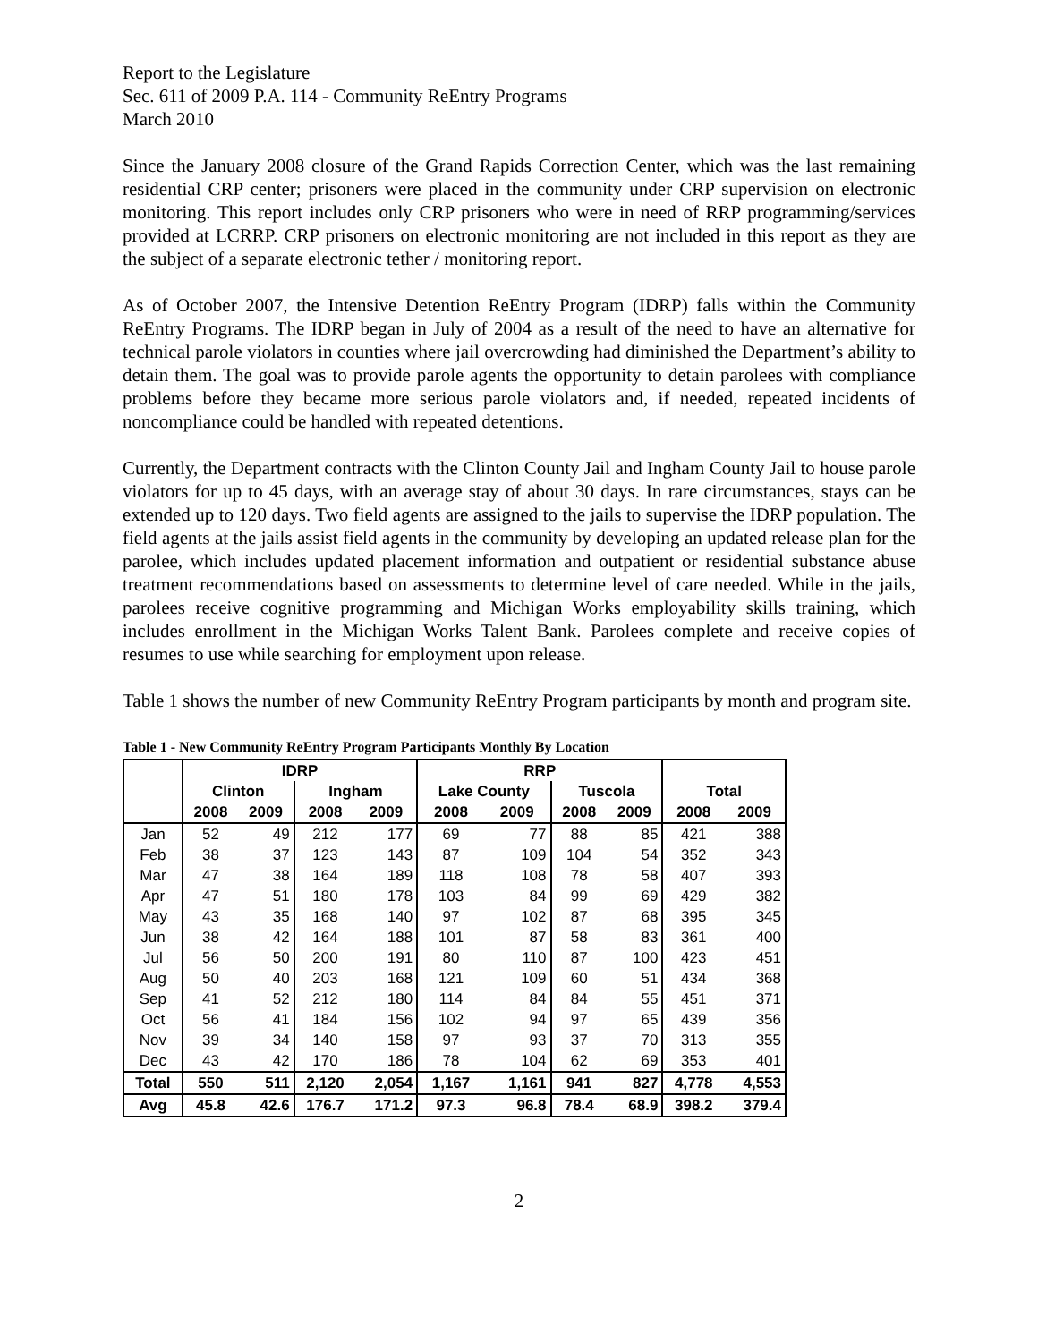Report to the Legislature
Sec. 611 of 2009 P.A. 114 - Community ReEntry Programs
March 2010
Since the January 2008 closure of the Grand Rapids Correction Center, which was the last remaining residential CRP center; prisoners were placed in the community under CRP supervision on electronic monitoring. This report includes only CRP prisoners who were in need of RRP programming/services provided at LCRRP. CRP prisoners on electronic monitoring are not included in this report as they are the subject of a separate electronic tether / monitoring report.
As of October 2007, the Intensive Detention ReEntry Program (IDRP) falls within the Community ReEntry Programs. The IDRP began in July of 2004 as a result of the need to have an alternative for technical parole violators in counties where jail overcrowding had diminished the Department’s ability to detain them. The goal was to provide parole agents the opportunity to detain parolees with compliance problems before they became more serious parole violators and, if needed, repeated incidents of noncompliance could be handled with repeated detentions.
Currently, the Department contracts with the Clinton County Jail and Ingham County Jail to house parole violators for up to 45 days, with an average stay of about 30 days. In rare circumstances, stays can be extended up to 120 days. Two field agents are assigned to the jails to supervise the IDRP population. The field agents at the jails assist field agents in the community by developing an updated release plan for the parolee, which includes updated placement information and outpatient or residential substance abuse treatment recommendations based on assessments to determine level of care needed. While in the jails, parolees receive cognitive programming and Michigan Works employability skills training, which includes enrollment in the Michigan Works Talent Bank. Parolees complete and receive copies of resumes to use while searching for employment upon release.
Table 1 shows the number of new Community ReEntry Program participants by month and program site.
Table 1 - New Community ReEntry Program Participants Monthly By Location
| | IDRP | | | | RRP | | | | | |
| --- | --- | --- | --- | --- | --- | --- | --- | --- | --- | --- |
| | Clinton | | Ingham | | Lake County | | Tuscola | | Total | |
| | 2008 | 2009 | 2008 | 2009 | 2008 | 2009 | 2008 | 2009 | 2008 | 2009 |
| Jan | 52 | 49 | 212 | 177 | 69 | 77 | 88 | 85 | 421 | 388 |
| Feb | 38 | 37 | 123 | 143 | 87 | 109 | 104 | 54 | 352 | 343 |
| Mar | 47 | 38 | 164 | 189 | 118 | 108 | 78 | 58 | 407 | 393 |
| Apr | 47 | 51 | 180 | 178 | 103 | 84 | 99 | 69 | 429 | 382 |
| May | 43 | 35 | 168 | 140 | 97 | 102 | 87 | 68 | 395 | 345 |
| Jun | 38 | 42 | 164 | 188 | 101 | 87 | 58 | 83 | 361 | 400 |
| Jul | 56 | 50 | 200 | 191 | 80 | 110 | 87 | 100 | 423 | 451 |
| Aug | 50 | 40 | 203 | 168 | 121 | 109 | 60 | 51 | 434 | 368 |
| Sep | 41 | 52 | 212 | 180 | 114 | 84 | 84 | 55 | 451 | 371 |
| Oct | 56 | 41 | 184 | 156 | 102 | 94 | 97 | 65 | 439 | 356 |
| Nov | 39 | 34 | 140 | 158 | 97 | 93 | 37 | 70 | 313 | 355 |
| Dec | 43 | 42 | 170 | 186 | 78 | 104 | 62 | 69 | 353 | 401 |
| Total | 550 | 511 | 2,120 | 2,054 | 1,167 | 1,161 | 941 | 827 | 4,778 | 4,553 |
| Avg | 45.8 | 42.6 | 176.7 | 171.2 | 97.3 | 96.8 | 78.4 | 68.9 | 398.2 | 379.4 |
2